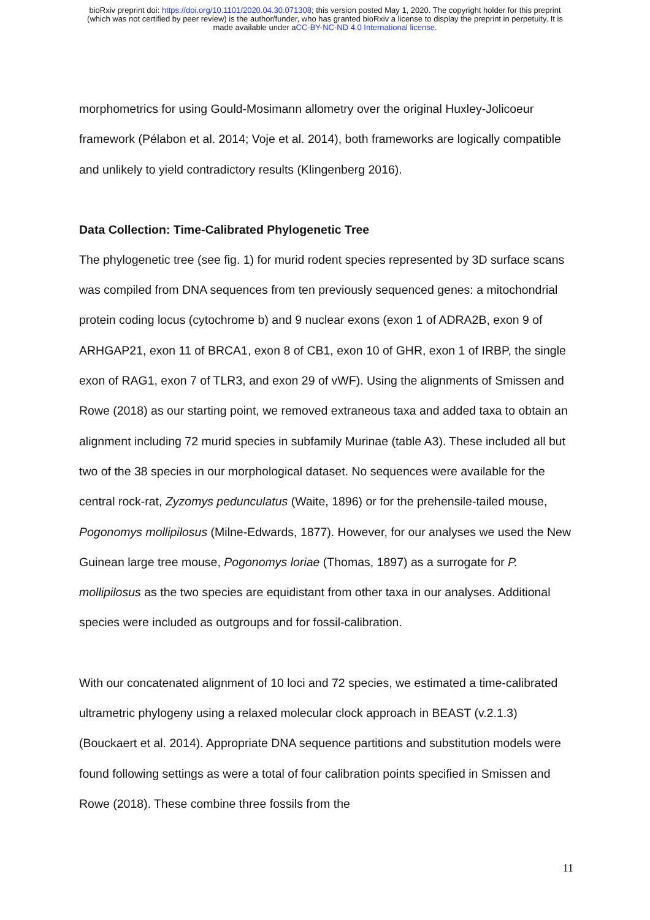bioRxiv preprint doi: https://doi.org/10.1101/2020.04.30.071308; this version posted May 1, 2020. The copyright holder for this preprint
(which was not certified by peer review) is the author/funder, who has granted bioRxiv a license to display the preprint in perpetuity. It is
made available under aCC-BY-NC-ND 4.0 International license.
morphometrics for using Gould-Mosimann allometry over the original Huxley-Jolicoeur framework (Pélabon et al. 2014; Voje et al. 2014), both frameworks are logically compatible and unlikely to yield contradictory results (Klingenberg 2016).
Data Collection: Time-Calibrated Phylogenetic Tree
The phylogenetic tree (see fig. 1) for murid rodent species represented by 3D surface scans was compiled from DNA sequences from ten previously sequenced genes: a mitochondrial protein coding locus (cytochrome b) and 9 nuclear exons (exon 1 of ADRA2B, exon 9 of ARHGAP21, exon 11 of BRCA1, exon 8 of CB1, exon 10 of GHR, exon 1 of IRBP, the single exon of RAG1, exon 7 of TLR3, and exon 29 of vWF). Using the alignments of Smissen and Rowe (2018) as our starting point, we removed extraneous taxa and added taxa to obtain an alignment including 72 murid species in subfamily Murinae (table A3). These included all but two of the 38 species in our morphological dataset. No sequences were available for the central rock-rat, Zyzomys pedunculatus (Waite, 1896) or for the prehensile-tailed mouse, Pogonomys mollipilosus (Milne-Edwards, 1877). However, for our analyses we used the New Guinean large tree mouse, Pogonomys loriae (Thomas, 1897) as a surrogate for P. mollipilosus as the two species are equidistant from other taxa in our analyses. Additional species were included as outgroups and for fossil-calibration.
With our concatenated alignment of 10 loci and 72 species, we estimated a time-calibrated ultrametric phylogeny using a relaxed molecular clock approach in BEAST (v.2.1.3) (Bouckaert et al. 2014). Appropriate DNA sequence partitions and substitution models were found following settings as were a total of four calibration points specified in Smissen and Rowe (2018). These combine three fossils from the
11